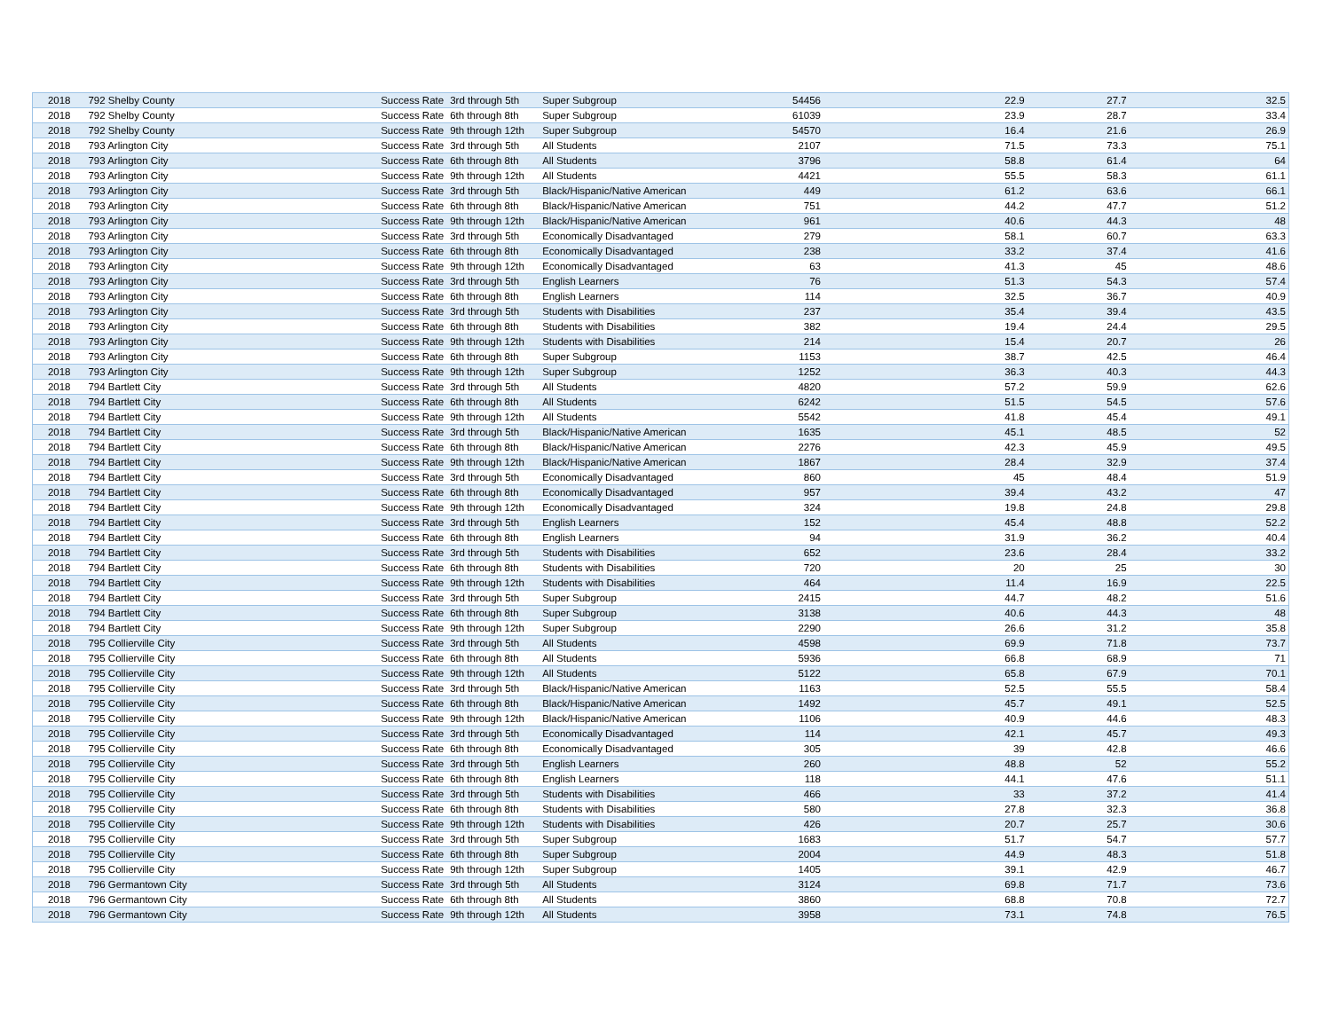| 2018 | 792 Shelby County | Success Rate | 3rd through 5th | Super Subgroup | 54456 | 22.9 | 27.7 | 32.5 |
| 2018 | 792 Shelby County | Success Rate | 6th through 8th | Super Subgroup | 61039 | 23.9 | 28.7 | 33.4 |
| 2018 | 792 Shelby County | Success Rate | 9th through 12th | Super Subgroup | 54570 | 16.4 | 21.6 | 26.9 |
| 2018 | 793 Arlington City | Success Rate | 3rd through 5th | All Students | 2107 | 71.5 | 73.3 | 75.1 |
| 2018 | 793 Arlington City | Success Rate | 6th through 8th | All Students | 3796 | 58.8 | 61.4 | 64 |
| 2018 | 793 Arlington City | Success Rate | 9th through 12th | All Students | 4421 | 55.5 | 58.3 | 61.1 |
| 2018 | 793 Arlington City | Success Rate | 3rd through 5th | Black/Hispanic/Native American | 449 | 61.2 | 63.6 | 66.1 |
| 2018 | 793 Arlington City | Success Rate | 6th through 8th | Black/Hispanic/Native American | 751 | 44.2 | 47.7 | 51.2 |
| 2018 | 793 Arlington City | Success Rate | 9th through 12th | Black/Hispanic/Native American | 961 | 40.6 | 44.3 | 48 |
| 2018 | 793 Arlington City | Success Rate | 3rd through 5th | Economically Disadvantaged | 279 | 58.1 | 60.7 | 63.3 |
| 2018 | 793 Arlington City | Success Rate | 6th through 8th | Economically Disadvantaged | 238 | 33.2 | 37.4 | 41.6 |
| 2018 | 793 Arlington City | Success Rate | 9th through 12th | Economically Disadvantaged | 63 | 41.3 | 45 | 48.6 |
| 2018 | 793 Arlington City | Success Rate | 3rd through 5th | English Learners | 76 | 51.3 | 54.3 | 57.4 |
| 2018 | 793 Arlington City | Success Rate | 6th through 8th | English Learners | 114 | 32.5 | 36.7 | 40.9 |
| 2018 | 793 Arlington City | Success Rate | 3rd through 5th | Students with Disabilities | 237 | 35.4 | 39.4 | 43.5 |
| 2018 | 793 Arlington City | Success Rate | 6th through 8th | Students with Disabilities | 382 | 19.4 | 24.4 | 29.5 |
| 2018 | 793 Arlington City | Success Rate | 9th through 12th | Students with Disabilities | 214 | 15.4 | 20.7 | 26 |
| 2018 | 793 Arlington City | Success Rate | 6th through 8th | Super Subgroup | 1153 | 38.7 | 42.5 | 46.4 |
| 2018 | 793 Arlington City | Success Rate | 9th through 12th | Super Subgroup | 1252 | 36.3 | 40.3 | 44.3 |
| 2018 | 794 Bartlett City | Success Rate | 3rd through 5th | All Students | 4820 | 57.2 | 59.9 | 62.6 |
| 2018 | 794 Bartlett City | Success Rate | 6th through 8th | All Students | 6242 | 51.5 | 54.5 | 57.6 |
| 2018 | 794 Bartlett City | Success Rate | 9th through 12th | All Students | 5542 | 41.8 | 45.4 | 49.1 |
| 2018 | 794 Bartlett City | Success Rate | 3rd through 5th | Black/Hispanic/Native American | 1635 | 45.1 | 48.5 | 52 |
| 2018 | 794 Bartlett City | Success Rate | 6th through 8th | Black/Hispanic/Native American | 2276 | 42.3 | 45.9 | 49.5 |
| 2018 | 794 Bartlett City | Success Rate | 9th through 12th | Black/Hispanic/Native American | 1867 | 28.4 | 32.9 | 37.4 |
| 2018 | 794 Bartlett City | Success Rate | 3rd through 5th | Economically Disadvantaged | 860 | 45 | 48.4 | 51.9 |
| 2018 | 794 Bartlett City | Success Rate | 6th through 8th | Economically Disadvantaged | 957 | 39.4 | 43.2 | 47 |
| 2018 | 794 Bartlett City | Success Rate | 9th through 12th | Economically Disadvantaged | 324 | 19.8 | 24.8 | 29.8 |
| 2018 | 794 Bartlett City | Success Rate | 3rd through 5th | English Learners | 152 | 45.4 | 48.8 | 52.2 |
| 2018 | 794 Bartlett City | Success Rate | 6th through 8th | English Learners | 94 | 31.9 | 36.2 | 40.4 |
| 2018 | 794 Bartlett City | Success Rate | 3rd through 5th | Students with Disabilities | 652 | 23.6 | 28.4 | 33.2 |
| 2018 | 794 Bartlett City | Success Rate | 6th through 8th | Students with Disabilities | 720 | 20 | 25 | 30 |
| 2018 | 794 Bartlett City | Success Rate | 9th through 12th | Students with Disabilities | 464 | 11.4 | 16.9 | 22.5 |
| 2018 | 794 Bartlett City | Success Rate | 3rd through 5th | Super Subgroup | 2415 | 44.7 | 48.2 | 51.6 |
| 2018 | 794 Bartlett City | Success Rate | 6th through 8th | Super Subgroup | 3138 | 40.6 | 44.3 | 48 |
| 2018 | 794 Bartlett City | Success Rate | 9th through 12th | Super Subgroup | 2290 | 26.6 | 31.2 | 35.8 |
| 2018 | 795 Collierville City | Success Rate | 3rd through 5th | All Students | 4598 | 69.9 | 71.8 | 73.7 |
| 2018 | 795 Collierville City | Success Rate | 6th through 8th | All Students | 5936 | 66.8 | 68.9 | 71 |
| 2018 | 795 Collierville City | Success Rate | 9th through 12th | All Students | 5122 | 65.8 | 67.9 | 70.1 |
| 2018 | 795 Collierville City | Success Rate | 3rd through 5th | Black/Hispanic/Native American | 1163 | 52.5 | 55.5 | 58.4 |
| 2018 | 795 Collierville City | Success Rate | 6th through 8th | Black/Hispanic/Native American | 1492 | 45.7 | 49.1 | 52.5 |
| 2018 | 795 Collierville City | Success Rate | 9th through 12th | Black/Hispanic/Native American | 1106 | 40.9 | 44.6 | 48.3 |
| 2018 | 795 Collierville City | Success Rate | 3rd through 5th | Economically Disadvantaged | 114 | 42.1 | 45.7 | 49.3 |
| 2018 | 795 Collierville City | Success Rate | 6th through 8th | Economically Disadvantaged | 305 | 39 | 42.8 | 46.6 |
| 2018 | 795 Collierville City | Success Rate | 3rd through 5th | English Learners | 260 | 48.8 | 52 | 55.2 |
| 2018 | 795 Collierville City | Success Rate | 6th through 8th | English Learners | 118 | 44.1 | 47.6 | 51.1 |
| 2018 | 795 Collierville City | Success Rate | 3rd through 5th | Students with Disabilities | 466 | 33 | 37.2 | 41.4 |
| 2018 | 795 Collierville City | Success Rate | 6th through 8th | Students with Disabilities | 580 | 27.8 | 32.3 | 36.8 |
| 2018 | 795 Collierville City | Success Rate | 9th through 12th | Students with Disabilities | 426 | 20.7 | 25.7 | 30.6 |
| 2018 | 795 Collierville City | Success Rate | 3rd through 5th | Super Subgroup | 1683 | 51.7 | 54.7 | 57.7 |
| 2018 | 795 Collierville City | Success Rate | 6th through 8th | Super Subgroup | 2004 | 44.9 | 48.3 | 51.8 |
| 2018 | 795 Collierville City | Success Rate | 9th through 12th | Super Subgroup | 1405 | 39.1 | 42.9 | 46.7 |
| 2018 | 796 Germantown City | Success Rate | 3rd through 5th | All Students | 3124 | 69.8 | 71.7 | 73.6 |
| 2018 | 796 Germantown City | Success Rate | 6th through 8th | All Students | 3860 | 68.8 | 70.8 | 72.7 |
| 2018 | 796 Germantown City | Success Rate | 9th through 12th | All Students | 3958 | 73.1 | 74.8 | 76.5 |